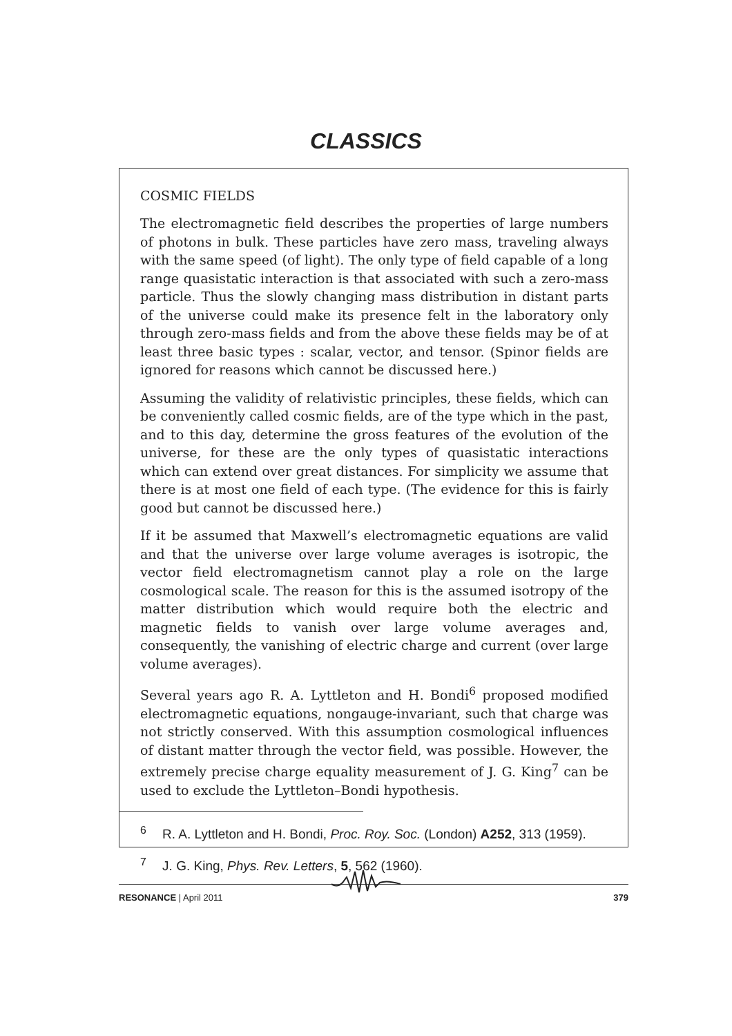CLASSICS
COSMIC FIELDS
The electromagnetic field describes the properties of large numbers of photons in bulk. These particles have zero mass, traveling always with the same speed (of light). The only type of field capable of a long range quasistatic interaction is that associated with such a zero-mass particle. Thus the slowly changing mass distribution in distant parts of the universe could make its presence felt in the laboratory only through zero-mass fields and from the above these fields may be of at least three basic types : scalar, vector, and tensor. (Spinor fields are ignored for reasons which cannot be discussed here.)
Assuming the validity of relativistic principles, these fields, which can be conveniently called cosmic fields, are of the type which in the past, and to this day, determine the gross features of the evolution of the universe, for these are the only types of quasistatic interactions which can extend over great distances. For simplicity we assume that there is at most one field of each type. (The evidence for this is fairly good but cannot be discussed here.)
If it be assumed that Maxwell’s electromagnetic equations are valid and that the universe over large volume averages is isotropic, the vector field electromagnetism cannot play a role on the large cosmological scale. The reason for this is the assumed isotropy of the matter distribution which would require both the electric and magnetic fields to vanish over large volume averages and, consequently, the vanishing of electric charge and current (over large volume averages).
Several years ago R. A. Lyttleton and H. Bondi<sup>6</sup> proposed modified electromagnetic equations, nongauge-invariant, such that charge was not strictly conserved. With this assumption cosmological influences of distant matter through the vector field, was possible. However, the extremely precise charge equality measurement of J. G. King<sup>7</sup> can be used to exclude the Lyttleton–Bondi hypothesis.
<sup>6</sup> R. A. Lyttleton and H. Bondi, Proc. Roy. Soc. (London) A252, 313 (1959).
<sup>7</sup> J. G. King, Phys. Rev. Letters, 5, 562 (1960).
RESONANCE | April 2011 379